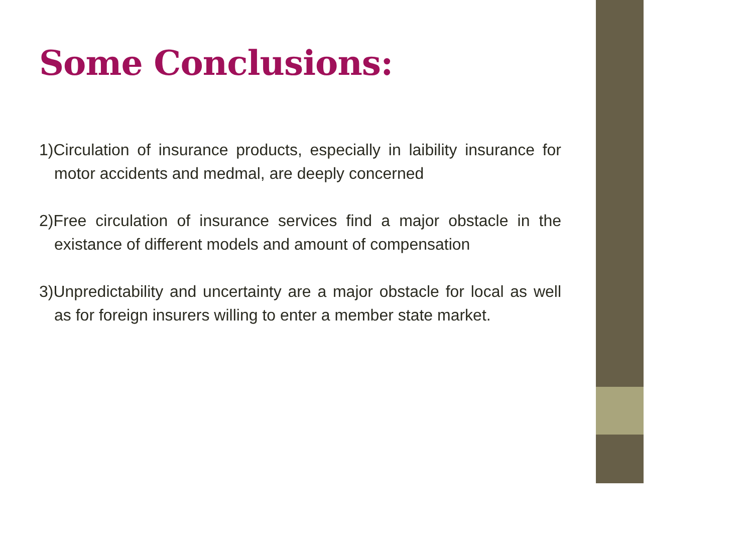Some Conclusions:
1)Circulation of insurance products, especially in laibility insurance for motor accidents and medmal, are deeply concerned
2)Free circulation of insurance services find a major obstacle in the existance of different models and amount of compensation
3)Unpredictability and uncertainty are a major obstacle for local as well as for foreign insurers willing to enter a member state market.